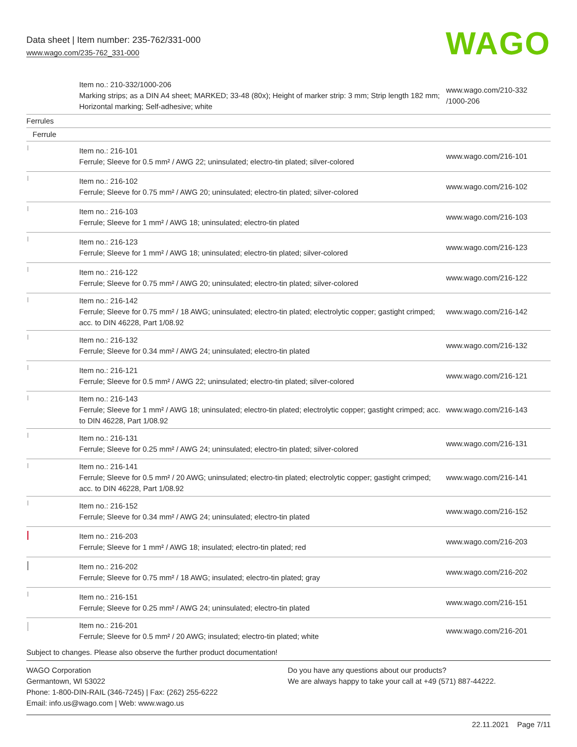Data sheet | Item number: 235-762/331-000
www.wago.com/235-762_331-000
WAGO
| | Item no.: 210-332/1000-206 Marking strips; as a DIN A4 sheet; MARKED; 33-48 (80x); Height of marker strip: 3 mm; Strip length 182 mm; Horizontal marking; Self-adhesive; white | www.wago.com/210-332 /1000-206 |
| Ferrules | | |
| Ferrule | | |
| | Item no.: 216-101 Ferrule; Sleeve for 0.5 mm² / AWG 22; uninsulated; electro-tin plated; silver-colored | www.wago.com/216-101 |
| | Item no.: 216-102 Ferrule; Sleeve for 0.75 mm² / AWG 20; uninsulated; electro-tin plated; silver-colored | www.wago.com/216-102 |
| | Item no.: 216-103 Ferrule; Sleeve for 1 mm² / AWG 18; uninsulated; electro-tin plated | www.wago.com/216-103 |
| | Item no.: 216-123 Ferrule; Sleeve for 1 mm² / AWG 18; uninsulated; electro-tin plated; silver-colored | www.wago.com/216-123 |
| | Item no.: 216-122 Ferrule; Sleeve for 0.75 mm² / AWG 20; uninsulated; electro-tin plated; silver-colored | www.wago.com/216-122 |
| | Item no.: 216-142 Ferrule; Sleeve for 0.75 mm² / 18 AWG; uninsulated; electro-tin plated; electrolytic copper; gastight crimped; acc. to DIN 46228, Part 1/08.92 | www.wago.com/216-142 |
| | Item no.: 216-132 Ferrule; Sleeve for 0.34 mm² / AWG 24; uninsulated; electro-tin plated | www.wago.com/216-132 |
| | Item no.: 216-121 Ferrule; Sleeve for 0.5 mm² / AWG 22; uninsulated; electro-tin plated; silver-colored | www.wago.com/216-121 |
| | Item no.: 216-143 Ferrule; Sleeve for 1 mm² / AWG 18; uninsulated; electro-tin plated; electrolytic copper; gastight crimped; acc. to DIN 46228, Part 1/08.92 | www.wago.com/216-143 |
| | Item no.: 216-131 Ferrule; Sleeve for 0.25 mm² / AWG 24; uninsulated; electro-tin plated; silver-colored | www.wago.com/216-131 |
| | Item no.: 216-141 Ferrule; Sleeve for 0.5 mm² / 20 AWG; uninsulated; electro-tin plated; electrolytic copper; gastight crimped; acc. to DIN 46228, Part 1/08.92 | www.wago.com/216-141 |
| | Item no.: 216-152 Ferrule; Sleeve for 0.34 mm² / AWG 24; uninsulated; electro-tin plated | www.wago.com/216-152 |
| | Item no.: 216-203 Ferrule; Sleeve for 1 mm² / AWG 18; insulated; electro-tin plated; red | www.wago.com/216-203 |
| | Item no.: 216-202 Ferrule; Sleeve for 0.75 mm² / 18 AWG; insulated; electro-tin plated; gray | www.wago.com/216-202 |
| | Item no.: 216-151 Ferrule; Sleeve for 0.25 mm² / AWG 24; uninsulated; electro-tin plated | www.wago.com/216-151 |
| | Item no.: 216-201 Ferrule; Sleeve for 0.5 mm² / 20 AWG; insulated; electro-tin plated; white | www.wago.com/216-201 |
Subject to changes. Please also observe the further product documentation!
WAGO Corporation
Germantown, WI 53022
Phone: 1-800-DIN-RAIL (346-7245) | Fax: (262) 255-6222
Email: info.us@wago.com | Web: www.wago.us
Do you have any questions about our products?
We are always happy to take your call at +49 (571) 887-44222.
22.11.2021 Page 7/11